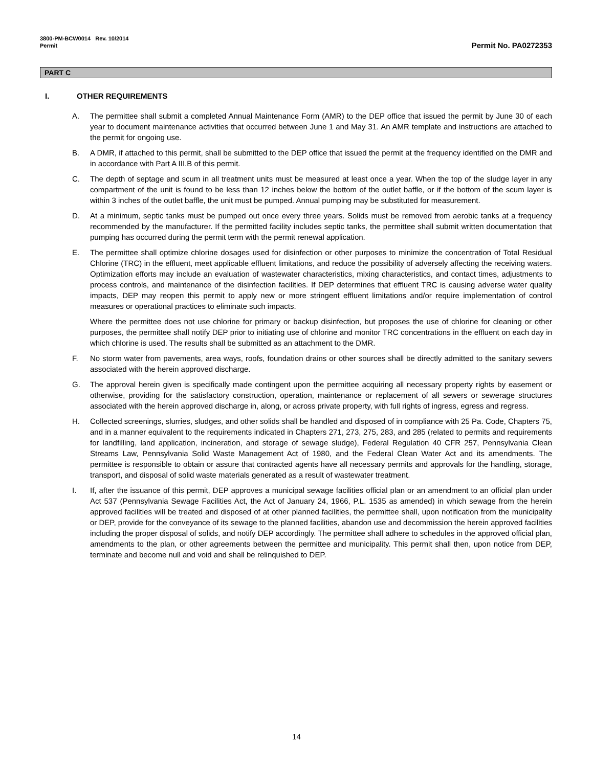3800-PM-BCW0014 Rev. 10/2014
Permit
Permit No. PA0272353
PART C
I. OTHER REQUIREMENTS
A. The permittee shall submit a completed Annual Maintenance Form (AMR) to the DEP office that issued the permit by June 30 of each year to document maintenance activities that occurred between June 1 and May 31. An AMR template and instructions are attached to the permit for ongoing use.
B. A DMR, if attached to this permit, shall be submitted to the DEP office that issued the permit at the frequency identified on the DMR and in accordance with Part A III.B of this permit.
C. The depth of septage and scum in all treatment units must be measured at least once a year. When the top of the sludge layer in any compartment of the unit is found to be less than 12 inches below the bottom of the outlet baffle, or if the bottom of the scum layer is within 3 inches of the outlet baffle, the unit must be pumped. Annual pumping may be substituted for measurement.
D. At a minimum, septic tanks must be pumped out once every three years. Solids must be removed from aerobic tanks at a frequency recommended by the manufacturer. If the permitted facility includes septic tanks, the permittee shall submit written documentation that pumping has occurred during the permit term with the permit renewal application.
E. The permittee shall optimize chlorine dosages used for disinfection or other purposes to minimize the concentration of Total Residual Chlorine (TRC) in the effluent, meet applicable effluent limitations, and reduce the possibility of adversely affecting the receiving waters. Optimization efforts may include an evaluation of wastewater characteristics, mixing characteristics, and contact times, adjustments to process controls, and maintenance of the disinfection facilities. If DEP determines that effluent TRC is causing adverse water quality impacts, DEP may reopen this permit to apply new or more stringent effluent limitations and/or require implementation of control measures or operational practices to eliminate such impacts.
Where the permittee does not use chlorine for primary or backup disinfection, but proposes the use of chlorine for cleaning or other purposes, the permittee shall notify DEP prior to initiating use of chlorine and monitor TRC concentrations in the effluent on each day in which chlorine is used. The results shall be submitted as an attachment to the DMR.
F. No storm water from pavements, area ways, roofs, foundation drains or other sources shall be directly admitted to the sanitary sewers associated with the herein approved discharge.
G. The approval herein given is specifically made contingent upon the permittee acquiring all necessary property rights by easement or otherwise, providing for the satisfactory construction, operation, maintenance or replacement of all sewers or sewerage structures associated with the herein approved discharge in, along, or across private property, with full rights of ingress, egress and regress.
H. Collected screenings, slurries, sludges, and other solids shall be handled and disposed of in compliance with 25 Pa. Code, Chapters 75, and in a manner equivalent to the requirements indicated in Chapters 271, 273, 275, 283, and 285 (related to permits and requirements for landfilling, land application, incineration, and storage of sewage sludge), Federal Regulation 40 CFR 257, Pennsylvania Clean Streams Law, Pennsylvania Solid Waste Management Act of 1980, and the Federal Clean Water Act and its amendments. The permittee is responsible to obtain or assure that contracted agents have all necessary permits and approvals for the handling, storage, transport, and disposal of solid waste materials generated as a result of wastewater treatment.
I. If, after the issuance of this permit, DEP approves a municipal sewage facilities official plan or an amendment to an official plan under Act 537 (Pennsylvania Sewage Facilities Act, the Act of January 24, 1966, P.L. 1535 as amended) in which sewage from the herein approved facilities will be treated and disposed of at other planned facilities, the permittee shall, upon notification from the municipality or DEP, provide for the conveyance of its sewage to the planned facilities, abandon use and decommission the herein approved facilities including the proper disposal of solids, and notify DEP accordingly. The permittee shall adhere to schedules in the approved official plan, amendments to the plan, or other agreements between the permittee and municipality. This permit shall then, upon notice from DEP, terminate and become null and void and shall be relinquished to DEP.
14